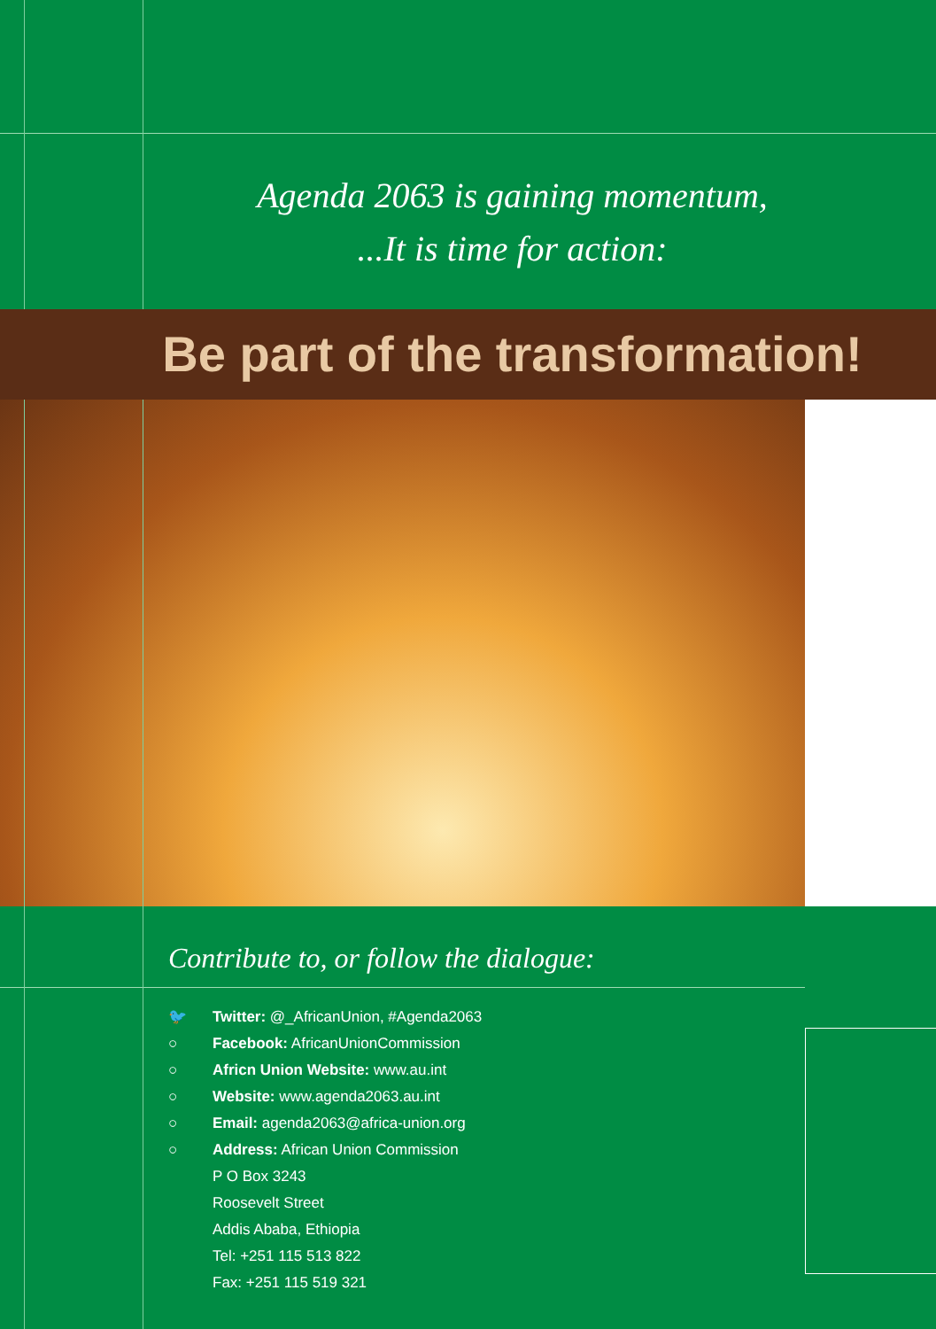Agenda 2063 is gaining momentum,
...It is time for action:
Be part of the transformation!
Contribute to, or follow the dialogue:
🐦 Twitter: @_AfricanUnion, #Agenda2063
○ Facebook: AfricanUnionCommission
○ Africn Union Website: www.au.int
○ Website: www.agenda2063.au.int
○ Email: agenda2063@africa-union.org
○ Address: African Union Commission
P O Box 3243
Roosevelt Street
Addis Ababa, Ethiopia
Tel: +251 115 513 822
Fax: +251 115 519 321